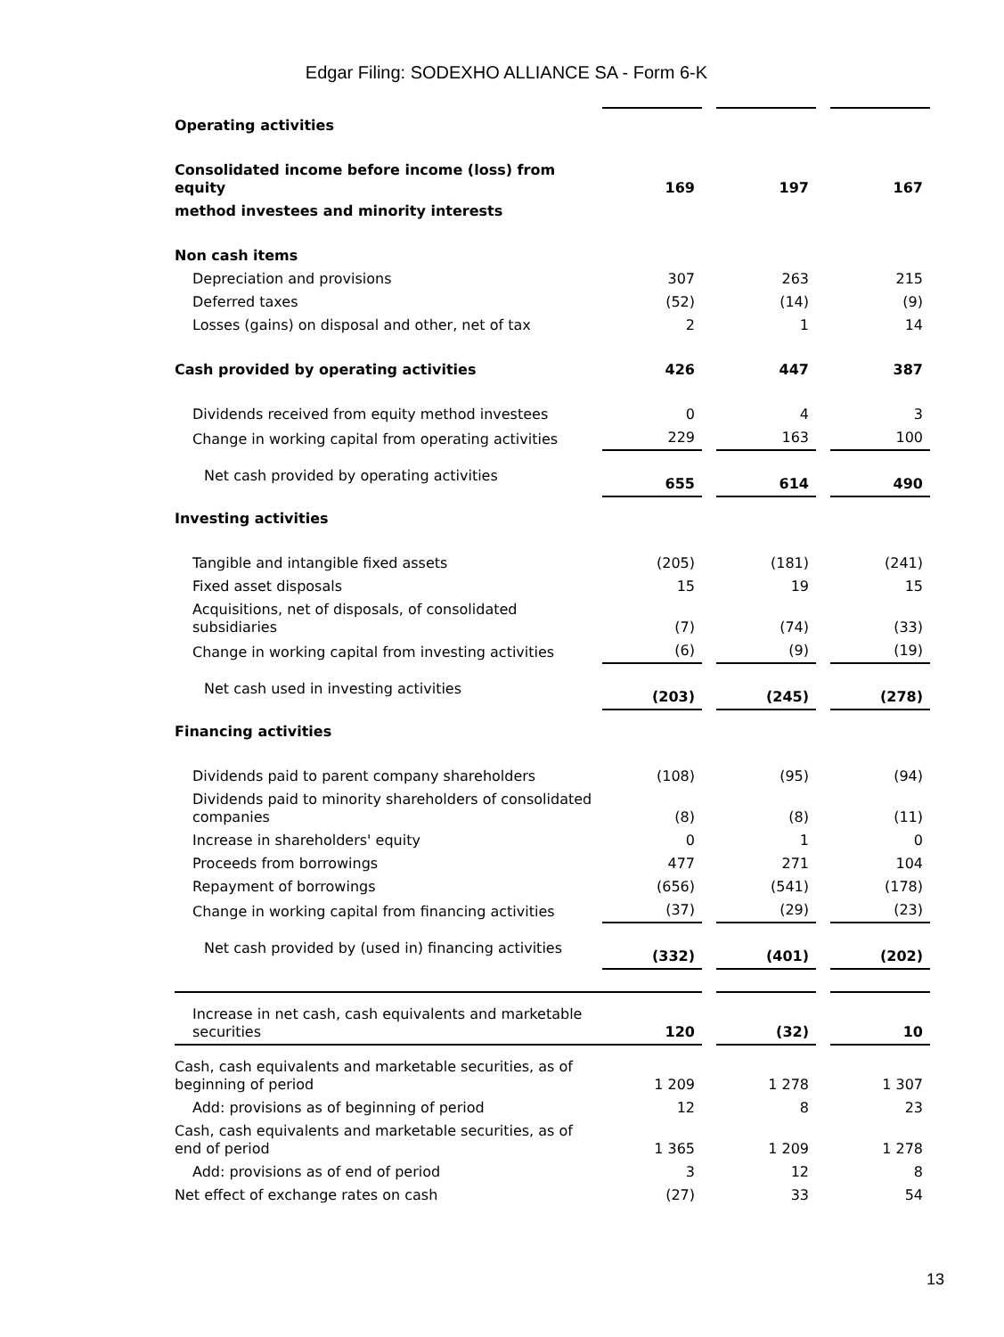Edgar Filing: SODEXHO ALLIANCE SA - Form 6-K
| Operating activities | | | | | |
| Consolidated income before income (loss) from equity | 169 | | 197 | | 167 |
| method investees and minority interests | | | | | |
| Non cash items | | | | | |
| Depreciation and provisions | 307 | | 263 | | 215 |
| Deferred taxes | (52) | | (14) | | (9) |
| Losses (gains) on disposal and other, net of tax | 2 | | 1 | | 14 |
| Cash provided by operating activities | 426 | | 447 | | 387 |
| Dividends received from equity method investees | 0 | | 4 | | 3 |
| Change in working capital from operating activities | 229 | | 163 | | 100 |
| Net cash provided by operating activities | 655 | | 614 | | 490 |
| Investing activities | | | | | |
| Tangible and intangible fixed assets | (205) | | (181) | | (241) |
| Fixed asset disposals | 15 | | 19 | | 15 |
| Acquisitions, net of disposals, of consolidated subsidiaries | (7) | | (74) | | (33) |
| Change in working capital from investing activities | (6) | | (9) | | (19) |
| Net cash used in investing activities | (203) | | (245) | | (278) |
| Financing activities | | | | | |
| Dividends paid to parent company shareholders | (108) | | (95) | | (94) |
| Dividends paid to minority shareholders of consolidated companies | (8) | | (8) | | (11) |
| Increase in shareholders' equity | 0 | | 1 | | 0 |
| Proceeds from borrowings | 477 | | 271 | | 104 |
| Repayment of borrowings | (656) | | (541) | | (178) |
| Change in working capital from financing activities | (37) | | (29) | | (23) |
| Net cash provided by (used in) financing activities | (332) | | (401) | | (202) |
| Increase in net cash, cash equivalents and marketable securities | 120 | | (32) | | 10 |
| Cash, cash equivalents and marketable securities, as of beginning of period | 1 209 | | 1 278 | | 1 307 |
| Add: provisions as of beginning of period | 12 | | 8 | | 23 |
| Cash, cash equivalents and marketable securities, as of end of period | 1 365 | | 1 209 | | 1 278 |
| Add: provisions as of end of period | 3 | | 12 | | 8 |
| Net effect of exchange rates on cash | (27) | | 33 | | 54 |
13